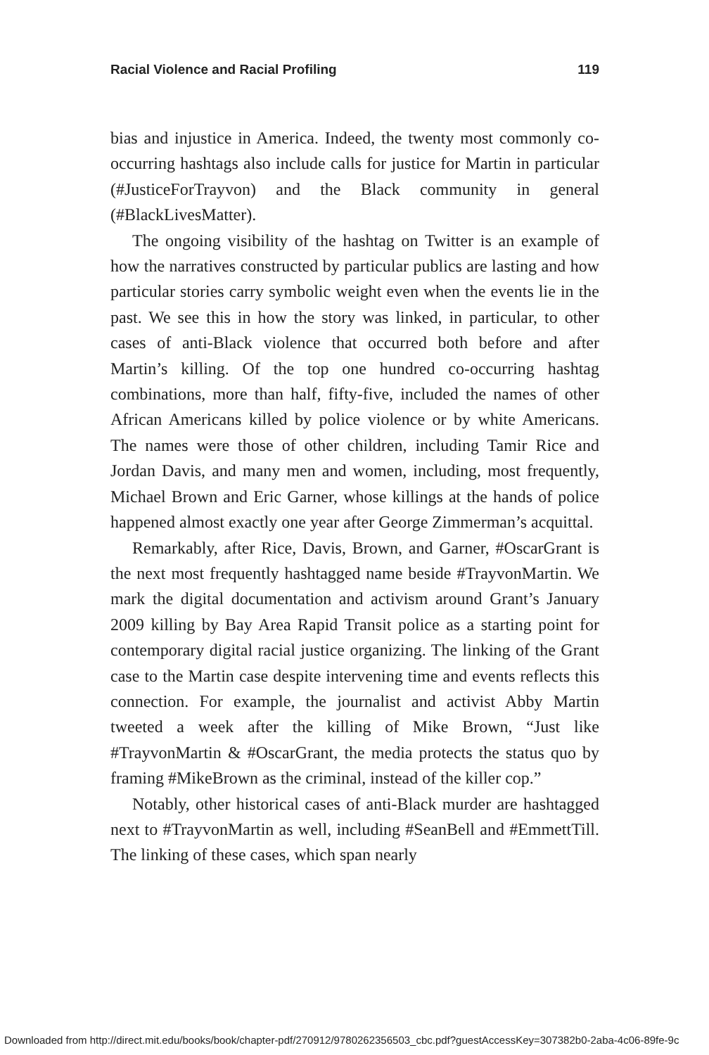Racial Violence and Racial Profiling 119
bias and injustice in America. Indeed, the twenty most commonly co-occurring hashtags also include calls for justice for Martin in particular (#JusticeForTrayvon) and the Black community in general (#BlackLivesMatter).
The ongoing visibility of the hashtag on Twitter is an example of how the narratives constructed by particular publics are lasting and how particular stories carry symbolic weight even when the events lie in the past. We see this in how the story was linked, in particular, to other cases of anti-Black violence that occurred both before and after Martin’s killing. Of the top one hundred co-occurring hashtag combinations, more than half, fifty-five, included the names of other African Americans killed by police violence or by white Americans. The names were those of other children, including Tamir Rice and Jordan Davis, and many men and women, including, most frequently, Michael Brown and Eric Garner, whose killings at the hands of police happened almost exactly one year after George Zimmerman’s acquittal.
Remarkably, after Rice, Davis, Brown, and Garner, #OscarGrant is the next most frequently hashtagged name beside #TrayvonMartin. We mark the digital documentation and activism around Grant’s January 2009 killing by Bay Area Rapid Transit police as a starting point for contemporary digital racial justice organizing. The linking of the Grant case to the Martin case despite intervening time and events reflects this connection. For example, the journalist and activist Abby Martin tweeted a week after the killing of Mike Brown, “Just like #TrayvonMartin & #OscarGrant, the media protects the status quo by framing #MikeBrown as the criminal, instead of the killer cop.”
Notably, other historical cases of anti-Black murder are hashtagged next to #TrayvonMartin as well, including #SeanBell and #EmmettTill. The linking of these cases, which span nearly
Downloaded from http://direct.mit.edu/books/book/chapter-pdf/270912/9780262356503_cbc.pdf?guestAccessKey=307382b0-2aba-4c06-89fe-9c